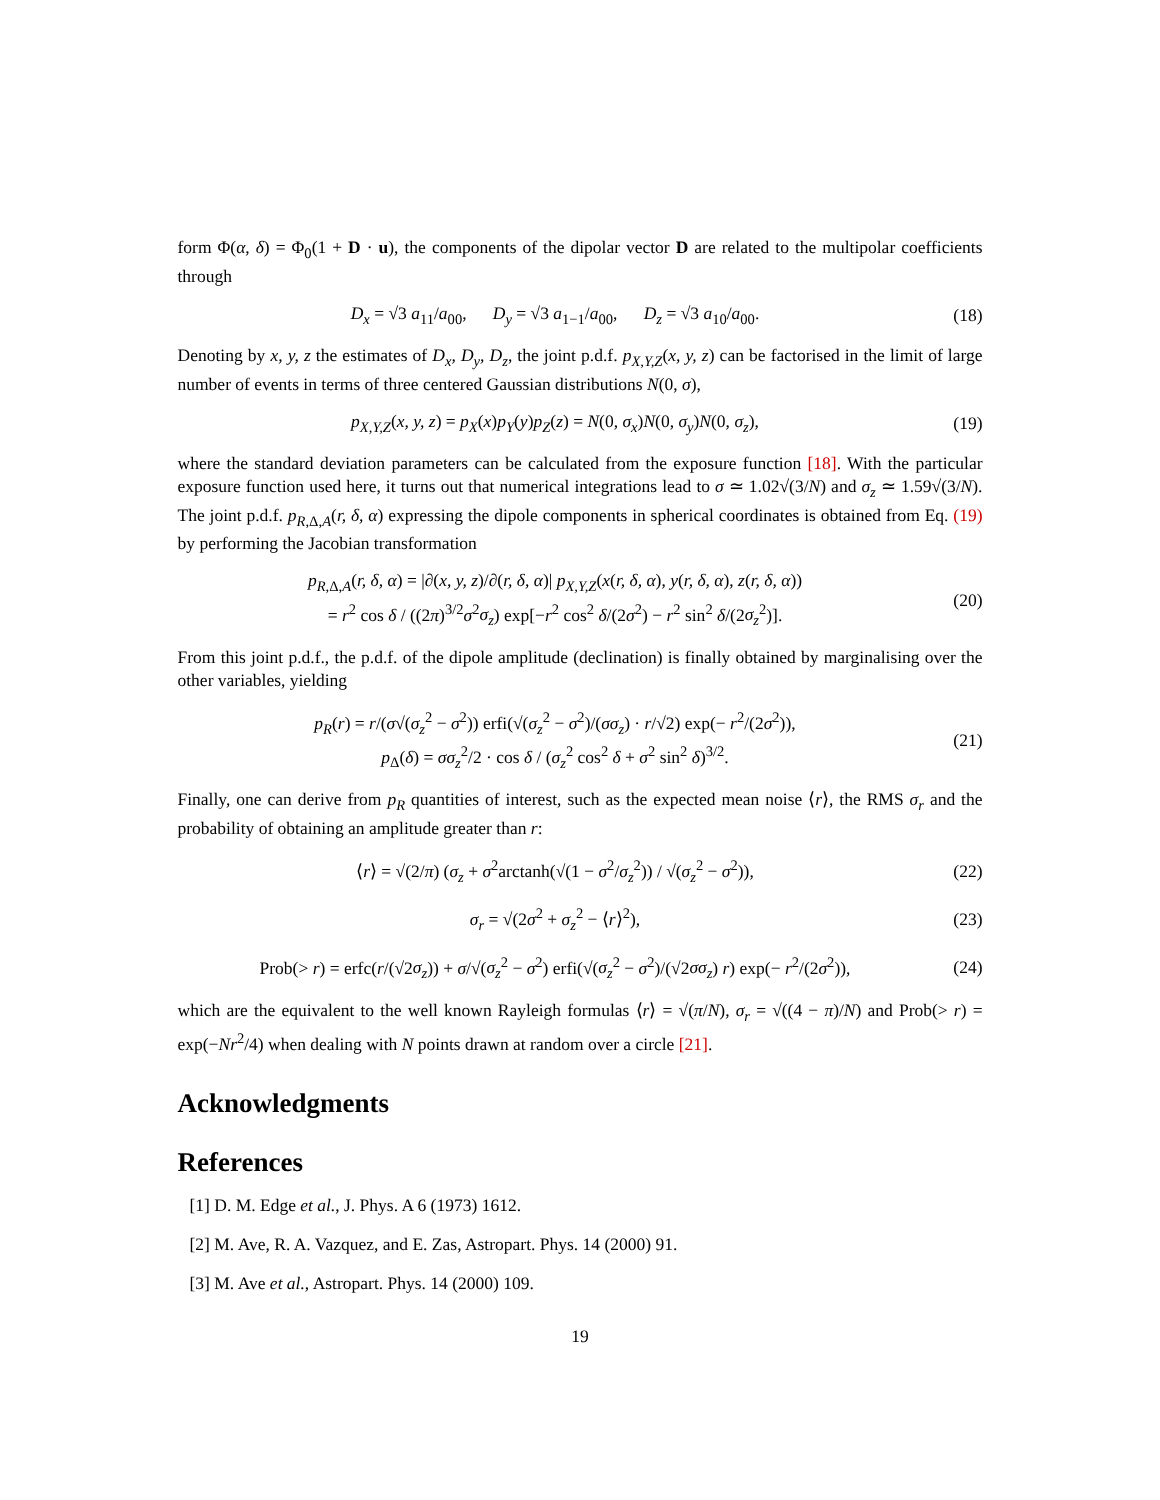form Φ(α, δ) = Φ<sub>0</sub>(1 + D · u), the components of the dipolar vector D are related to the multipolar coefficients through
D<sub>x</sub> = √3 a<sub>11</sub>/a<sub>00</sub>, D<sub>y</sub> = √3 a<sub>1−1</sub>/a<sub>00</sub>, D<sub>z</sub> = √3 a<sub>10</sub>/a<sub>00</sub>.
(18)
Denoting by x, y, z the estimates of D<sub>x</sub>, D<sub>y</sub>, D<sub>z</sub>, the joint p.d.f. p<sub>X,Y,Z</sub>(x, y, z) can be factorised in the limit of large number of events in terms of three centered Gaussian distributions N(0, σ),
p<sub>X,Y,Z</sub>(x, y, z) = p<sub>X</sub>(x)p<sub>Y</sub>(y)p<sub>Z</sub>(z) = N(0, σ<sub>x</sub>)N(0, σ<sub>y</sub>)N(0, σ<sub>z</sub>),
(19)
where the standard deviation parameters can be calculated from the exposure function [18]. With the particular exposure function used here, it turns out that numerical integrations lead to σ ≃ 1.02√(3/N) and σ<sub>z</sub> ≃ 1.59√(3/N). The joint p.d.f. p<sub>R,Δ,A</sub>(r, δ, α) expressing the dipole components in spherical coordinates is obtained from Eq. (19) by performing the Jacobian transformation
p<sub>R,Δ,A</sub>(r, δ, α) = |∂(x, y, z)/∂(r, δ, α)| p<sub>X,Y,Z</sub>(x(r, δ, α), y(r, δ, α), z(r, δ, α))
= r<sup>2</sup> cos δ / ((2π)<sup>3/2</sup>σ<sup>2</sup>σ<sub>z</sub>) exp[−r<sup>2</sup> cos<sup>2</sup> δ/(2σ<sup>2</sup>) − r<sup>2</sup> sin<sup>2</sup> δ/(2σ<sub>z</sub><sup>2</sup>)].
(20)
From this joint p.d.f., the p.d.f. of the dipole amplitude (declination) is finally obtained by marginalising over the other variables, yielding
p<sub>R</sub>(r) = r/(σ√(σ<sub>z</sub><sup>2</sup> − σ<sup>2</sup>)) erfi(√(σ<sub>z</sub><sup>2</sup> − σ<sup>2</sup>)/(σσ<sub>z</sub>) · r/√2) exp(− r<sup>2</sup>/(2σ<sup>2</sup>)),
p<sub>Δ</sub>(δ) = σσ<sub>z</sub><sup>2</sup>/2 · cos δ / (σ<sub>z</sub><sup>2</sup> cos<sup>2</sup> δ + σ<sup>2</sup> sin<sup>2</sup> δ)<sup>3/2</sup>.
(21)
Finally, one can derive from p<sub>R</sub> quantities of interest, such as the expected mean noise ⟨r⟩, the RMS σ<sub>r</sub> and the probability of obtaining an amplitude greater than r:
⟨r⟩ = √(2/π) (σ<sub>z</sub> + σ<sup>2</sup>arctanh(√(1 − σ<sup>2</sup>/σ<sub>z</sub><sup>2</sup>)) / √(σ<sub>z</sub><sup>2</sup> − σ<sup>2</sup>)),
(22)
σ<sub>r</sub> = √(2σ<sup>2</sup> + σ<sub>z</sub><sup>2</sup> − ⟨r⟩<sup>2</sup>), (23)
Prob(> r) = erfc(r/(√2σ<sub>z</sub>)) + σ/√(σ<sub>z</sub><sup>2</sup> − σ<sup>2</sup>) erfi(√(σ<sub>z</sub><sup>2</sup> − σ<sup>2</sup>)/(√2σσ<sub>z</sub>) r) exp(− r<sup>2</sup>/(2σ<sup>2</sup>)),
(24)
which are the equivalent to the well known Rayleigh formulas ⟨r⟩ = √(π/N), σ<sub>r</sub> = √((4 − π)/N) and Prob(> r) = exp(−Nr<sup>2</sup>/4) when dealing with N points drawn at random over a circle [21].
Acknowledgments
References
[1] D. M. Edge et al., J. Phys. A 6 (1973) 1612.
[2] M. Ave, R. A. Vazquez, and E. Zas, Astropart. Phys. 14 (2000) 91.
[3] M. Ave et al., Astropart. Phys. 14 (2000) 109.
19